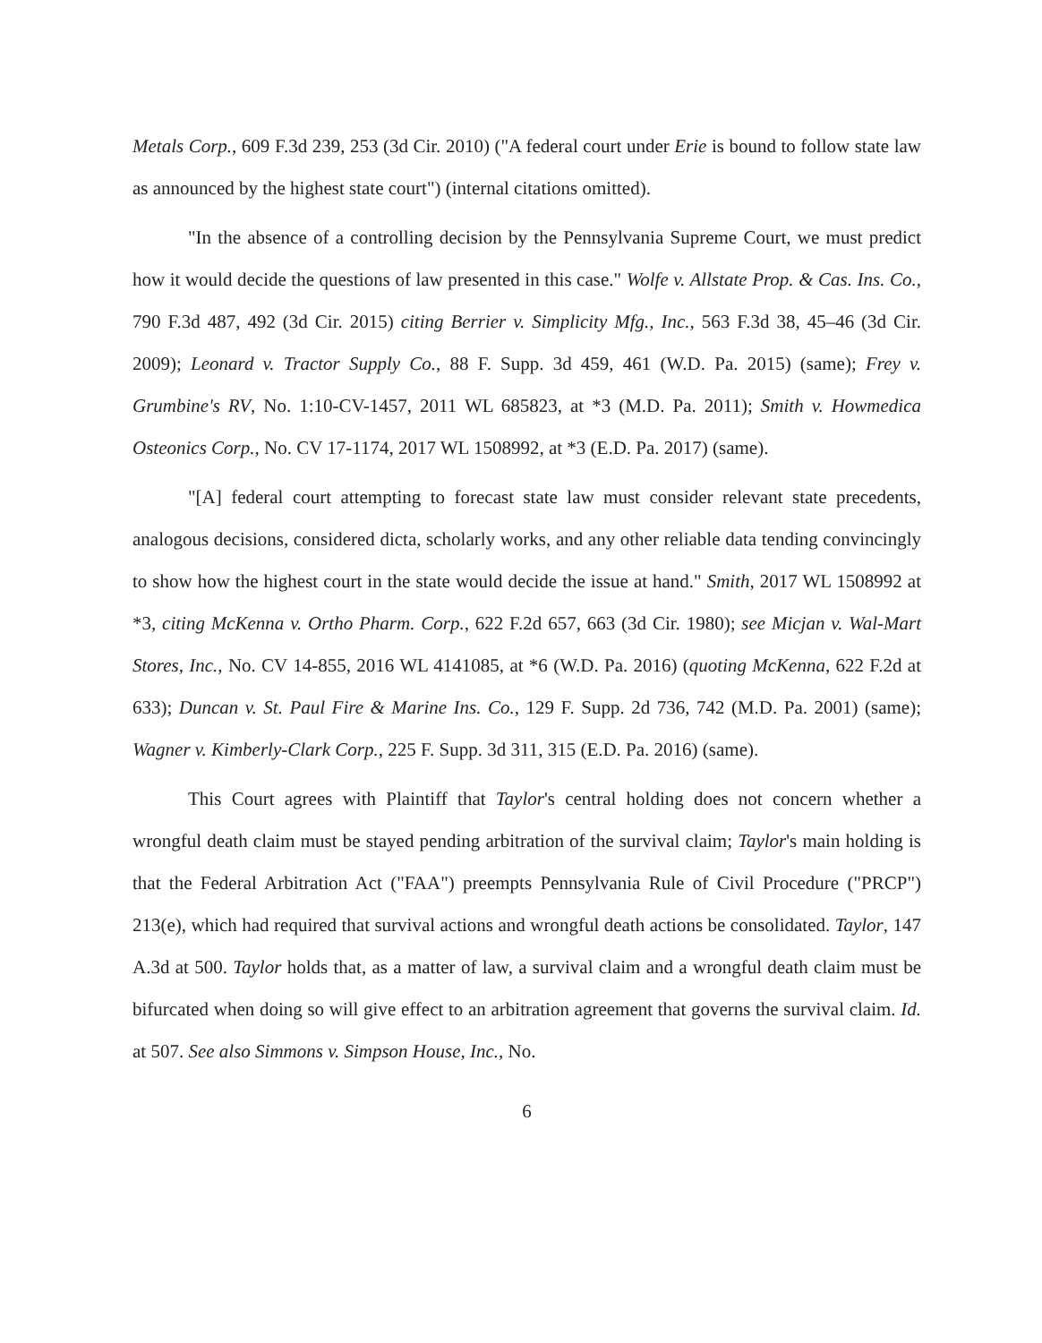Metals Corp., 609 F.3d 239, 253 (3d Cir. 2010) ("A federal court under Erie is bound to follow state law as announced by the highest state court") (internal citations omitted).
"In the absence of a controlling decision by the Pennsylvania Supreme Court, we must predict how it would decide the questions of law presented in this case." Wolfe v. Allstate Prop. & Cas. Ins. Co., 790 F.3d 487, 492 (3d Cir. 2015) citing Berrier v. Simplicity Mfg., Inc., 563 F.3d 38, 45–46 (3d Cir. 2009); Leonard v. Tractor Supply Co., 88 F. Supp. 3d 459, 461 (W.D. Pa. 2015) (same); Frey v. Grumbine's RV, No. 1:10-CV-1457, 2011 WL 685823, at *3 (M.D. Pa. 2011); Smith v. Howmedica Osteonics Corp., No. CV 17-1174, 2017 WL 1508992, at *3 (E.D. Pa. 2017) (same).
"[A] federal court attempting to forecast state law must consider relevant state precedents, analogous decisions, considered dicta, scholarly works, and any other reliable data tending convincingly to show how the highest court in the state would decide the issue at hand." Smith, 2017 WL 1508992 at *3, citing McKenna v. Ortho Pharm. Corp., 622 F.2d 657, 663 (3d Cir. 1980); see Micjan v. Wal-Mart Stores, Inc., No. CV 14-855, 2016 WL 4141085, at *6 (W.D. Pa. 2016) (quoting McKenna, 622 F.2d at 633); Duncan v. St. Paul Fire & Marine Ins. Co., 129 F. Supp. 2d 736, 742 (M.D. Pa. 2001) (same); Wagner v. Kimberly-Clark Corp., 225 F. Supp. 3d 311, 315 (E.D. Pa. 2016) (same).
This Court agrees with Plaintiff that Taylor's central holding does not concern whether a wrongful death claim must be stayed pending arbitration of the survival claim; Taylor's main holding is that the Federal Arbitration Act ("FAA") preempts Pennsylvania Rule of Civil Procedure ("PRCP") 213(e), which had required that survival actions and wrongful death actions be consolidated. Taylor, 147 A.3d at 500. Taylor holds that, as a matter of law, a survival claim and a wrongful death claim must be bifurcated when doing so will give effect to an arbitration agreement that governs the survival claim. Id. at 507. See also Simmons v. Simpson House, Inc., No.
6